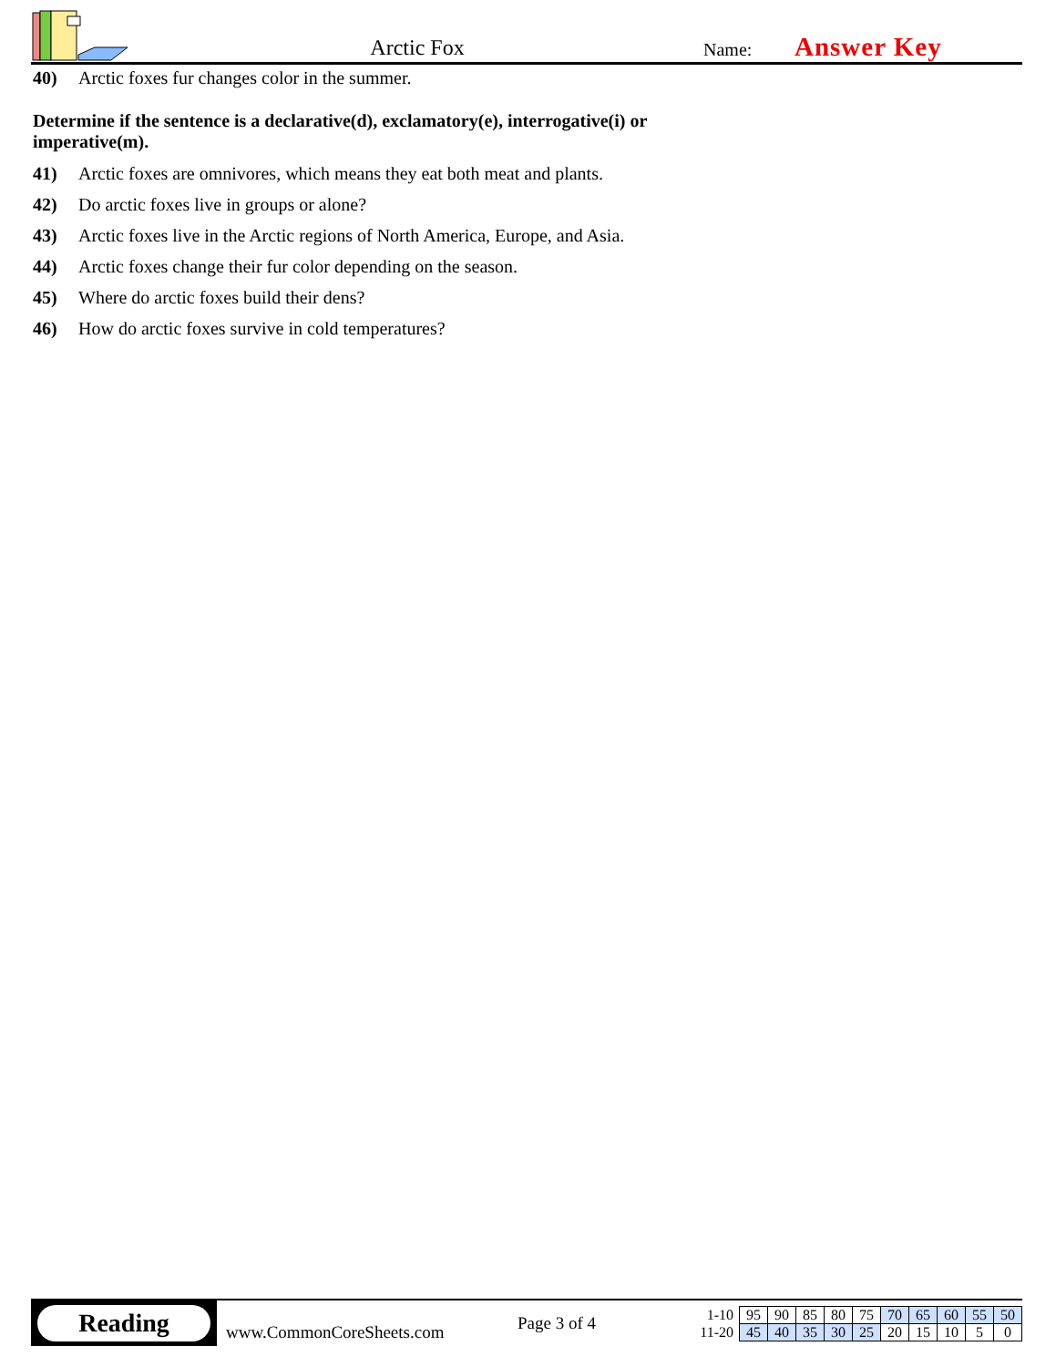Arctic Fox
Name:
Answer Key
40) Arctic foxes fur changes color in the summer.
Determine if the sentence is a declarative(d), exclamatory(e), interrogative(i) or imperative(m).
41) Arctic foxes are omnivores, which means they eat both meat and plants.
42) Do arctic foxes live in groups or alone?
43) Arctic foxes live in the Arctic regions of North America, Europe, and Asia.
44) Arctic foxes change their fur color depending on the season.
45) Where do arctic foxes build their dens?
46) How do arctic foxes survive in cold temperatures?
Reading
www.CommonCoreSheets.com
Page 3 of 4
| 1-10 | 95 | 90 | 85 | 80 | 75 | 70 | 65 | 60 | 55 | 50 |
| 11-20 | 45 | 40 | 35 | 30 | 25 | 20 | 15 | 10 | 5 | 0 |